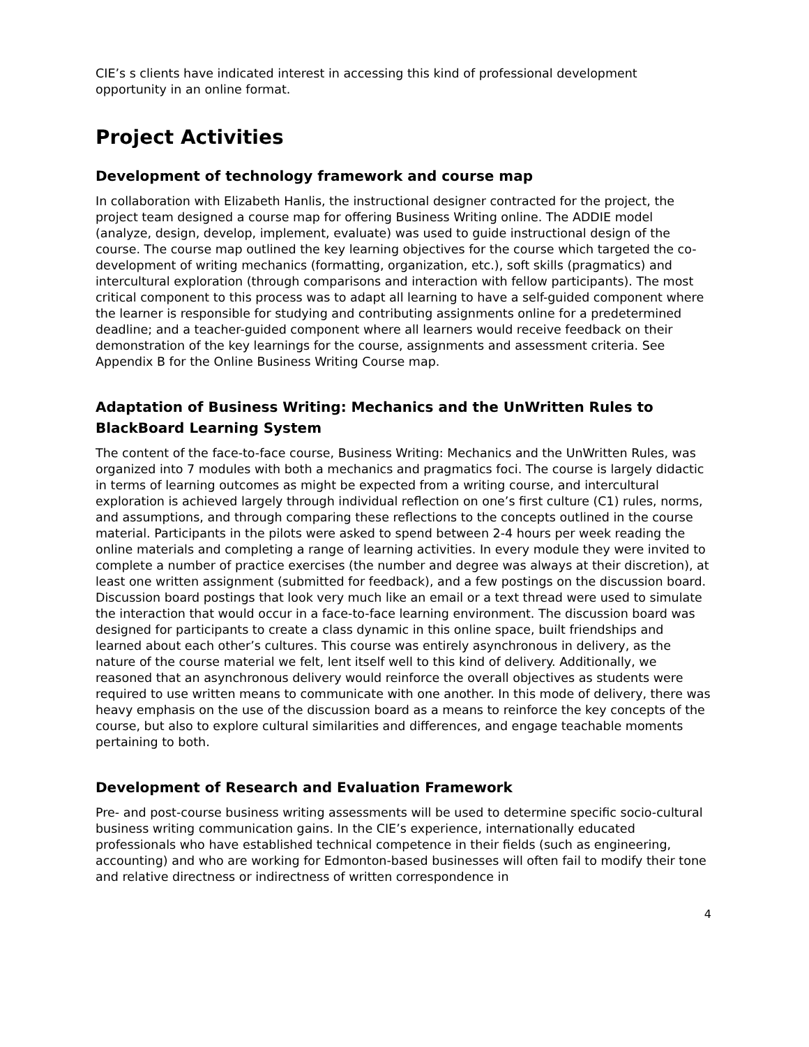CIE’s s clients have indicated interest in accessing this kind of professional development opportunity in an online format.
Project Activities
Development of technology framework and course map
In collaboration with Elizabeth Hanlis, the instructional designer contracted for the project, the project team designed a course map for offering Business Writing online. The ADDIE model (analyze, design, develop, implement, evaluate) was used to guide instructional design of the course. The course map outlined the key learning objectives for the course which targeted the co-development of writing mechanics (formatting, organization, etc.), soft skills (pragmatics) and intercultural exploration (through comparisons and interaction with fellow participants). The most critical component to this process was to adapt all learning to have a self-guided component where the learner is responsible for studying and contributing assignments online for a predetermined deadline; and a teacher-guided component where all learners would receive feedback on their demonstration of the key learnings for the course, assignments and assessment criteria. See Appendix B for the Online Business Writing Course map.
Adaptation of Business Writing: Mechanics and the UnWritten Rules to BlackBoard Learning System
The content of the face-to-face course, Business Writing: Mechanics and the UnWritten Rules, was organized into 7 modules with both a mechanics and pragmatics foci. The course is largely didactic in terms of learning outcomes as might be expected from a writing course, and intercultural exploration is achieved largely through individual reflection on one’s first culture (C1) rules, norms, and assumptions, and through comparing these reflections to the concepts outlined in the course material. Participants in the pilots were asked to spend between 2-4 hours per week reading the online materials and completing a range of learning activities. In every module they were invited to complete a number of practice exercises (the number and degree was always at their discretion), at least one written assignment (submitted for feedback), and a few postings on the discussion board. Discussion board postings that look very much like an email or a text thread were used to simulate the interaction that would occur in a face-to-face learning environment. The discussion board was designed for participants to create a class dynamic in this online space, built friendships and learned about each other’s cultures. This course was entirely asynchronous in delivery, as the nature of the course material we felt, lent itself well to this kind of delivery. Additionally, we reasoned that an asynchronous delivery would reinforce the overall objectives as students were required to use written means to communicate with one another. In this mode of delivery, there was heavy emphasis on the use of the discussion board as a means to reinforce the key concepts of the course, but also to explore cultural similarities and differences, and engage teachable moments pertaining to both.
Development of Research and Evaluation Framework
Pre- and post-course business writing assessments will be used to determine specific socio-cultural business writing communication gains. In the CIE’s experience, internationally educated professionals who have established technical competence in their fields (such as engineering, accounting) and who are working for Edmonton-based businesses will often fail to modify their tone and relative directness or indirectness of written correspondence in
4